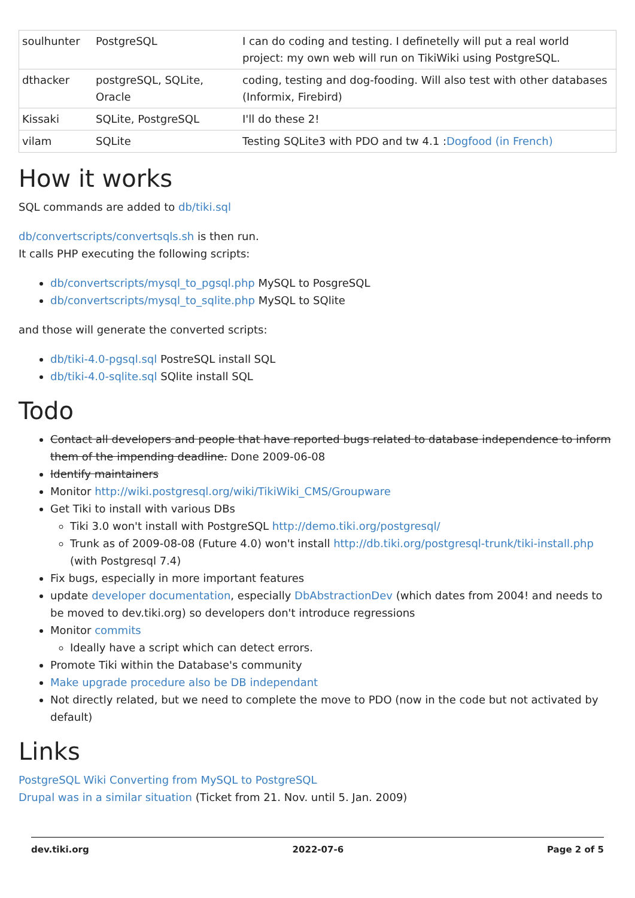| soulhunter | PostgreSQL | I can do coding and testing. I definetelly will put a real world project: my own web will run on TikiWiki using PostgreSQL. |
| dthacker | postgreSQL, SQLite, Oracle | coding, testing and dog-fooding. Will also test with other databases (Informix, Firebird) |
| Kissaki | SQLite, PostgreSQL | I'll do these 2! |
| vilam | SQLite | Testing SQLite3 with PDO and tw 4.1 : Dogfood (in French) |
How it works
SQL commands are added to db/tiki.sql
db/convertscripts/convertsqls.sh is then run.
It calls PHP executing the following scripts:
db/convertscripts/mysql_to_pgsql.php MySQL to PosgreSQL
db/convertscripts/mysql_to_sqlite.php MySQL to SQlite
and those will generate the converted scripts:
db/tiki-4.0-pgsql.sql PostreSQL install SQL
db/tiki-4.0-sqlite.sql SQlite install SQL
Todo
Contact all developers and people that have reported bugs related to database independence to inform them of the impending deadline. Done 2009-06-08
Identify maintainers
Monitor http://wiki.postgresql.org/wiki/TikiWiki_CMS/Groupware
Get Tiki to install with various DBs
Tiki 3.0 won't install with PostgreSQL http://demo.tiki.org/postgresql/
Trunk as of 2009-08-08 (Future 4.0) won't install http://db.tiki.org/postgresql-trunk/tiki-install.php (with Postgresql 7.4)
Fix bugs, especially in more important features
update developer documentation, especially DbAbstractionDev (which dates from 2004! and needs to be moved to dev.tiki.org) so developers don't introduce regressions
Monitor commits
Ideally have a script which can detect errors.
Promote Tiki within the Database's community
Make upgrade procedure also be DB independant
Not directly related, but we need to complete the move to PDO (now in the code but not activated by default)
Links
PostgreSQL Wiki Converting from MySQL to PostgreSQL
Drupal was in a similar situation (Ticket from 21. Nov. until 5. Jan. 2009)
dev.tiki.org 2022-07-6 Page 2 of 5